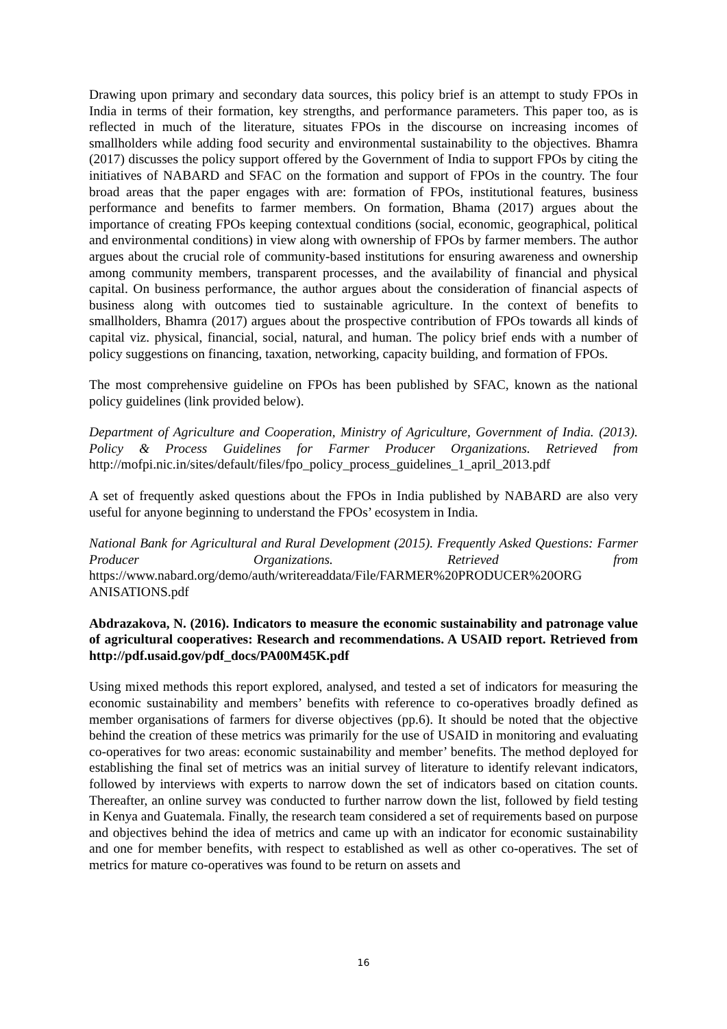Drawing upon primary and secondary data sources, this policy brief is an attempt to study FPOs in India in terms of their formation, key strengths, and performance parameters. This paper too, as is reflected in much of the literature, situates FPOs in the discourse on increasing incomes of smallholders while adding food security and environmental sustainability to the objectives. Bhamra (2017) discusses the policy support offered by the Government of India to support FPOs by citing the initiatives of NABARD and SFAC on the formation and support of FPOs in the country. The four broad areas that the paper engages with are: formation of FPOs, institutional features, business performance and benefits to farmer members. On formation, Bhama (2017) argues about the importance of creating FPOs keeping contextual conditions (social, economic, geographical, political and environmental conditions) in view along with ownership of FPOs by farmer members. The author argues about the crucial role of community-based institutions for ensuring awareness and ownership among community members, transparent processes, and the availability of financial and physical capital. On business performance, the author argues about the consideration of financial aspects of business along with outcomes tied to sustainable agriculture. In the context of benefits to smallholders, Bhamra (2017) argues about the prospective contribution of FPOs towards all kinds of capital viz. physical, financial, social, natural, and human. The policy brief ends with a number of policy suggestions on financing, taxation, networking, capacity building, and formation of FPOs.
The most comprehensive guideline on FPOs has been published by SFAC, known as the national policy guidelines (link provided below).
Department of Agriculture and Cooperation, Ministry of Agriculture, Government of India. (2013). Policy & Process Guidelines for Farmer Producer Organizations. Retrieved from http://mofpi.nic.in/sites/default/files/fpo_policy_process_guidelines_1_april_2013.pdf
A set of frequently asked questions about the FPOs in India published by NABARD are also very useful for anyone beginning to understand the FPOs’ ecosystem in India.
National Bank for Agricultural and Rural Development (2015). Frequently Asked Questions: Farmer Producer Organizations. Retrieved from https://www.nabard.org/demo/auth/writereaddata/File/FARMER%20PRODUCER%20ORG ANISATIONS.pdf
Abdrazakova, N. (2016). Indicators to measure the economic sustainability and patronage value of agricultural cooperatives: Research and recommendations. A USAID report. Retrieved from http://pdf.usaid.gov/pdf_docs/PA00M45K.pdf
Using mixed methods this report explored, analysed, and tested a set of indicators for measuring the economic sustainability and members’ benefits with reference to co-operatives broadly defined as member organisations of farmers for diverse objectives (pp.6). It should be noted that the objective behind the creation of these metrics was primarily for the use of USAID in monitoring and evaluating co-operatives for two areas: economic sustainability and member’ benefits. The method deployed for establishing the final set of metrics was an initial survey of literature to identify relevant indicators, followed by interviews with experts to narrow down the set of indicators based on citation counts. Thereafter, an online survey was conducted to further narrow down the list, followed by field testing in Kenya and Guatemala. Finally, the research team considered a set of requirements based on purpose and objectives behind the idea of metrics and came up with an indicator for economic sustainability and one for member benefits, with respect to established as well as other co-operatives. The set of metrics for mature co-operatives was found to be return on assets and
16